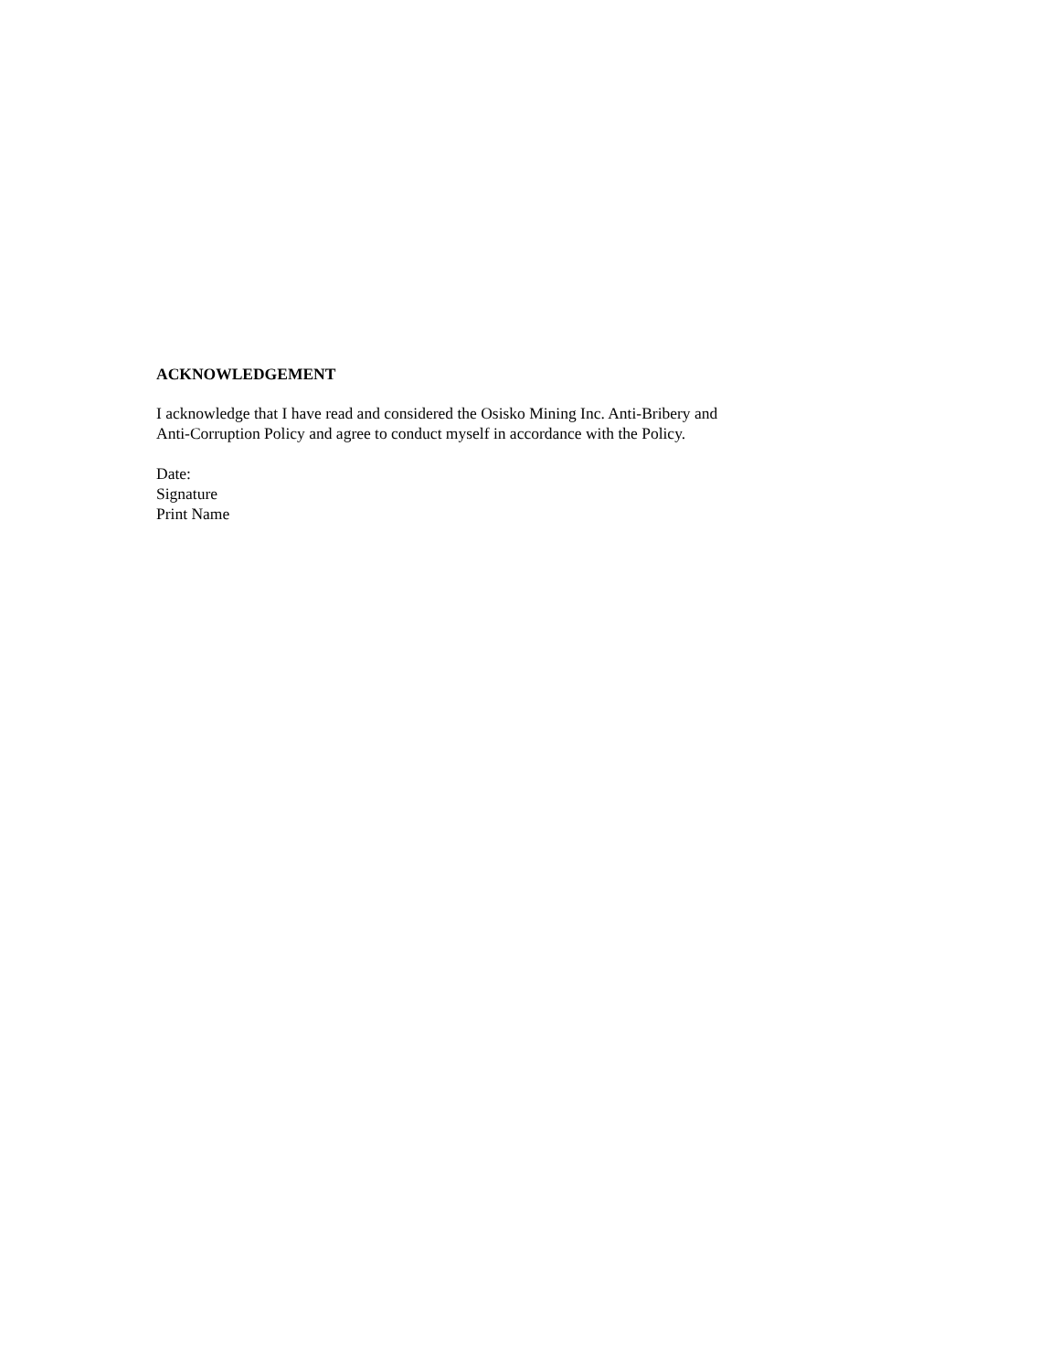ACKNOWLEDGEMENT
I acknowledge that I have read and considered the Osisko Mining Inc. Anti-Bribery and
Anti-Corruption Policy and agree to conduct myself in accordance with the Policy.
Date:
Signature
Print Name